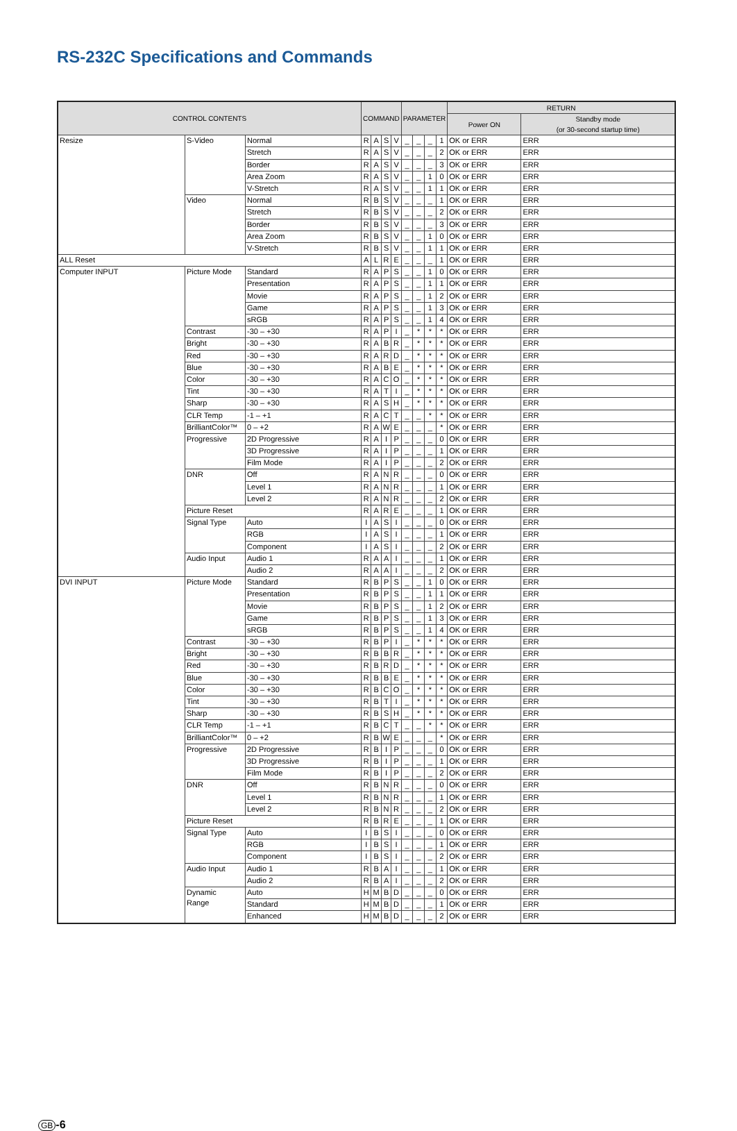RS-232C Specifications and Commands
| CONTROL CONTENTS | | | COMMAND | | | | PARAMETER | | | | RETURN | |
| --- | --- | --- | --- | --- | --- | --- | --- | --- | --- | --- | --- | --- |
| | | | | | | | | | | | Power ON | Standby mode (or 30-second startup time) |
| Resize | S-Video | Normal | R | A | S | V | _ | _ | _ | 1 | OK or ERR | ERR |
| | | Stretch | R | A | S | V | _ | _ | _ | 2 | OK or ERR | ERR |
| | | Border | R | A | S | V | _ | _ | _ | 3 | OK or ERR | ERR |
| | | Area Zoom | R | A | S | V | _ | _ | 1 | 0 | OK or ERR | ERR |
| | | V-Stretch | R | A | S | V | _ | _ | 1 | 1 | OK or ERR | ERR |
| | Video | Normal | R | B | S | V | _ | _ | _ | 1 | OK or ERR | ERR |
| | | Stretch | R | B | S | V | _ | _ | _ | 2 | OK or ERR | ERR |
| | | Border | R | B | S | V | _ | _ | _ | 3 | OK or ERR | ERR |
| | | Area Zoom | R | B | S | V | _ | _ | 1 | 0 | OK or ERR | ERR |
| | | V-Stretch | R | B | S | V | _ | _ | 1 | 1 | OK or ERR | ERR |
| ALL Reset | | | A | L | R | E | _ | _ | _ | 1 | OK or ERR | ERR |
| Computer INPUT | Picture Mode | Standard | R | A | P | S | _ | _ | 1 | 0 | OK or ERR | ERR |
| | | Presentation | R | A | P | S | _ | _ | 1 | 1 | OK or ERR | ERR |
| | | Movie | R | A | P | S | _ | _ | 1 | 2 | OK or ERR | ERR |
| | | Game | R | A | P | S | _ | _ | 1 | 3 | OK or ERR | ERR |
| | | sRGB | R | A | P | S | _ | _ | 1 | 4 | OK or ERR | ERR |
| | Contrast | -30 – +30 | R | A | P | I | _ | * | * | * | OK or ERR | ERR |
| | Bright | -30 – +30 | R | A | B | R | _ | * | * | * | OK or ERR | ERR |
| | Red | -30 – +30 | R | A | R | D | _ | * | * | * | OK or ERR | ERR |
| | Blue | -30 – +30 | R | A | B | E | _ | * | * | * | OK or ERR | ERR |
| | Color | -30 – +30 | R | A | C | O | _ | * | * | * | OK or ERR | ERR |
| | Tint | -30 – +30 | R | A | T | I | _ | * | * | * | OK or ERR | ERR |
| | Sharp | -30 – +30 | R | A | S | H | _ | * | * | * | OK or ERR | ERR |
| | CLR Temp | -1 – +1 | R | A | C | T | _ | _ | * | * | OK or ERR | ERR |
| | BrilliantColor™ | 0 – +2 | R | A | W | E | _ | _ | _ | * | OK or ERR | ERR |
| | Progressive | 2D Progressive | R | A | I | P | _ | _ | _ | 0 | OK or ERR | ERR |
| | | 3D Progressive | R | A | I | P | _ | _ | _ | 1 | OK or ERR | ERR |
| | | Film Mode | R | A | I | P | _ | _ | _ | 2 | OK or ERR | ERR |
| | DNR | Off | R | A | N | R | _ | _ | _ | 0 | OK or ERR | ERR |
| | | Level 1 | R | A | N | R | _ | _ | _ | 1 | OK or ERR | ERR |
| | | Level 2 | R | A | N | R | _ | _ | _ | 2 | OK or ERR | ERR |
| | Picture Reset | | R | A | R | E | _ | _ | _ | 1 | OK or ERR | ERR |
| | Signal Type | Auto | I | A | S | I | _ | _ | _ | 0 | OK or ERR | ERR |
| | | RGB | I | A | S | I | _ | _ | _ | 1 | OK or ERR | ERR |
| | | Component | I | A | S | I | _ | _ | _ | 2 | OK or ERR | ERR |
| | Audio Input | Audio 1 | R | A | A | I | _ | _ | _ | 1 | OK or ERR | ERR |
| | | Audio 2 | R | A | A | I | _ | _ | _ | 2 | OK or ERR | ERR |
| DVI INPUT | Picture Mode | Standard | R | B | P | S | _ | _ | 1 | 0 | OK or ERR | ERR |
| | | Presentation | R | B | P | S | _ | _ | 1 | 1 | OK or ERR | ERR |
| | | Movie | R | B | P | S | _ | _ | 1 | 2 | OK or ERR | ERR |
| | | Game | R | B | P | S | _ | _ | 1 | 3 | OK or ERR | ERR |
| | | sRGB | R | B | P | S | _ | _ | 1 | 4 | OK or ERR | ERR |
| | Contrast | -30 – +30 | R | B | P | I | _ | * | * | * | OK or ERR | ERR |
| | Bright | -30 – +30 | R | B | B | R | _ | * | * | * | OK or ERR | ERR |
| | Red | -30 – +30 | R | B | R | D | _ | * | * | * | OK or ERR | ERR |
| | Blue | -30 – +30 | R | B | B | E | _ | * | * | * | OK or ERR | ERR |
| | Color | -30 – +30 | R | B | C | O | _ | * | * | * | OK or ERR | ERR |
| | Tint | -30 – +30 | R | B | T | I | _ | * | * | * | OK or ERR | ERR |
| | Sharp | -30 – +30 | R | B | S | H | _ | * | * | * | OK or ERR | ERR |
| | CLR Temp | -1 – +1 | R | B | C | T | _ | _ | * | * | OK or ERR | ERR |
| | BrilliantColor™ | 0 – +2 | R | B | W | E | _ | _ | _ | * | OK or ERR | ERR |
| | Progressive | 2D Progressive | R | B | I | P | _ | _ | _ | 0 | OK or ERR | ERR |
| | | 3D Progressive | R | B | I | P | _ | _ | _ | 1 | OK or ERR | ERR |
| | | Film Mode | R | B | I | P | _ | _ | _ | 2 | OK or ERR | ERR |
| | DNR | Off | R | B | N | R | _ | _ | _ | 0 | OK or ERR | ERR |
| | | Level 1 | R | B | N | R | _ | _ | _ | 1 | OK or ERR | ERR |
| | | Level 2 | R | B | N | R | _ | _ | _ | 2 | OK or ERR | ERR |
| | Picture Reset | | R | B | R | E | _ | _ | _ | 1 | OK or ERR | ERR |
| | Signal Type | Auto | I | B | S | I | _ | _ | _ | 0 | OK or ERR | ERR |
| | | RGB | I | B | S | I | _ | _ | _ | 1 | OK or ERR | ERR |
| | | Component | I | B | S | I | _ | _ | _ | 2 | OK or ERR | ERR |
| | Audio Input | Audio 1 | R | B | A | I | _ | _ | _ | 1 | OK or ERR | ERR |
| | | Audio 2 | R | B | A | I | _ | _ | _ | 2 | OK or ERR | ERR |
| | Dynamic Range | Auto | H | M | B | D | _ | _ | _ | 0 | OK or ERR | ERR |
| | | Standard | H | M | B | D | _ | _ | _ | 1 | OK or ERR | ERR |
| | | Enhanced | H | M | B | D | _ | _ | _ | 2 | OK or ERR | ERR |
GB -6